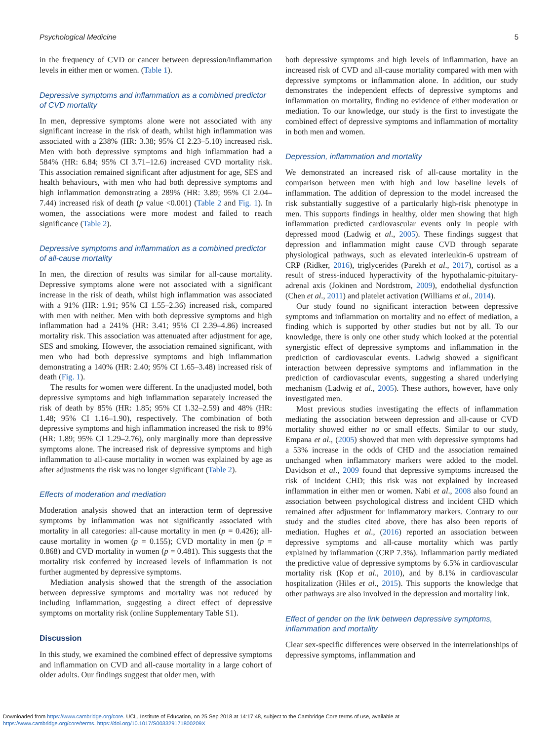Psychological Medicine 5
in the frequency of CVD or cancer between depression/inflammation levels in either men or women. (Table 1).
Depressive symptoms and inflammation as a combined predictor of CVD mortality
In men, depressive symptoms alone were not associated with any significant increase in the risk of death, whilst high inflammation was associated with a 238% (HR: 3.38; 95% CI 2.23–5.10) increased risk. Men with both depressive symptoms and high inflammation had a 584% (HR: 6.84; 95% CI 3.71–12.6) increased CVD mortality risk. This association remained significant after adjustment for age, SES and health behaviours, with men who had both depressive symptoms and high inflammation demonstrating a 289% (HR: 3.89; 95% CI 2.04–7.44) increased risk of death (p value <0.001) (Table 2 and Fig. 1). In women, the associations were more modest and failed to reach significance (Table 2).
Depressive symptoms and inflammation as a combined predictor of all-cause mortality
In men, the direction of results was similar for all-cause mortality. Depressive symptoms alone were not associated with a significant increase in the risk of death, whilst high inflammation was associated with a 91% (HR: 1.91; 95% CI 1.55–2.36) increased risk, compared with men with neither. Men with both depressive symptoms and high inflammation had a 241% (HR: 3.41; 95% CI 2.39–4.86) increased mortality risk. This association was attenuated after adjustment for age, SES and smoking. However, the association remained significant, with men who had both depressive symptoms and high inflammation demonstrating a 140% (HR: 2.40; 95% CI 1.65–3.48) increased risk of death (Fig. 1).
The results for women were different. In the unadjusted model, both depressive symptoms and high inflammation separately increased the risk of death by 85% (HR: 1.85; 95% CI 1.32–2.59) and 48% (HR: 1.48; 95% CI 1.16–1.90), respectively. The combination of both depressive symptoms and high inflammation increased the risk to 89% (HR: 1.89; 95% CI 1.29–2.76), only marginally more than depressive symptoms alone. The increased risk of depressive symptoms and high inflammation to all-cause mortality in women was explained by age as after adjustments the risk was no longer significant (Table 2).
Effects of moderation and mediation
Moderation analysis showed that an interaction term of depressive symptoms by inflammation was not significantly associated with mortality in all categories: all-cause mortality in men (p = 0.426); all-cause mortality in women (p = 0.155); CVD mortality in men (p = 0.868) and CVD mortality in women (p = 0.481). This suggests that the mortality risk conferred by increased levels of inflammation is not further augmented by depressive symptoms.
Mediation analysis showed that the strength of the association between depressive symptoms and mortality was not reduced by including inflammation, suggesting a direct effect of depressive symptoms on mortality risk (online Supplementary Table S1).
Discussion
In this study, we examined the combined effect of depressive symptoms and inflammation on CVD and all-cause mortality in a large cohort of older adults. Our findings suggest that older men, with
both depressive symptoms and high levels of inflammation, have an increased risk of CVD and all-cause mortality compared with men with depressive symptoms or inflammation alone. In addition, our study demonstrates the independent effects of depressive symptoms and inflammation on mortality, finding no evidence of either moderation or mediation. To our knowledge, our study is the first to investigate the combined effect of depressive symptoms and inflammation of mortality in both men and women.
Depression, inflammation and mortality
We demonstrated an increased risk of all-cause mortality in the comparison between men with high and low baseline levels of inflammation. The addition of depression to the model increased the risk substantially suggestive of a particularly high-risk phenotype in men. This supports findings in healthy, older men showing that high inflammation predicted cardiovascular events only in people with depressed mood (Ladwig et al., 2005). These findings suggest that depression and inflammation might cause CVD through separate physiological pathways, such as elevated interleukin-6 upstream of CRP (Ridker, 2016), triglycerides (Parekh et al., 2017), cortisol as a result of stress-induced hyperactivity of the hypothalamic-pituitary-adrenal axis (Jokinen and Nordstrom, 2009), endothelial dysfunction (Chen et al., 2011) and platelet activation (Williams et al., 2014).
Our study found no significant interaction between depressive symptoms and inflammation on mortality and no effect of mediation, a finding which is supported by other studies but not by all. To our knowledge, there is only one other study which looked at the potential synergistic effect of depressive symptoms and inflammation in the prediction of cardiovascular events. Ladwig showed a significant interaction between depressive symptoms and inflammation in the prediction of cardiovascular events, suggesting a shared underlying mechanism (Ladwig et al., 2005). These authors, however, have only investigated men.
Most previous studies investigating the effects of inflammation mediating the association between depression and all-cause or CVD mortality showed either no or small effects. Similar to our study, Empana et al., (2005) showed that men with depressive symptoms had a 53% increase in the odds of CHD and the association remained unchanged when inflammatory markers were added to the model. Davidson et al., 2009 found that depressive symptoms increased the risk of incident CHD; this risk was not explained by increased inflammation in either men or women. Nabi et al., 2008 also found an association between psychological distress and incident CHD which remained after adjustment for inflammatory markers. Contrary to our study and the studies cited above, there has also been reports of mediation. Hughes et al., (2016) reported an association between depressive symptoms and all-cause mortality which was partly explained by inflammation (CRP 7.3%). Inflammation partly mediated the predictive value of depressive symptoms by 6.5% in cardiovascular mortality risk (Kop et al., 2010), and by 8.1% in cardiovascular hospitalization (Hiles et al., 2015). This supports the knowledge that other pathways are also involved in the depression and mortality link.
Effect of gender on the link between depressive symptoms, inflammation and mortality
Clear sex-specific differences were observed in the interrelationships of depressive symptoms, inflammation and
Downloaded from https://www.cambridge.org/core. UCL, Institute of Education, on 25 Sep 2018 at 14:17:48, subject to the Cambridge Core terms of use, available at
https://www.cambridge.org/core/terms. https://doi.org/10.1017/S003329171800209X